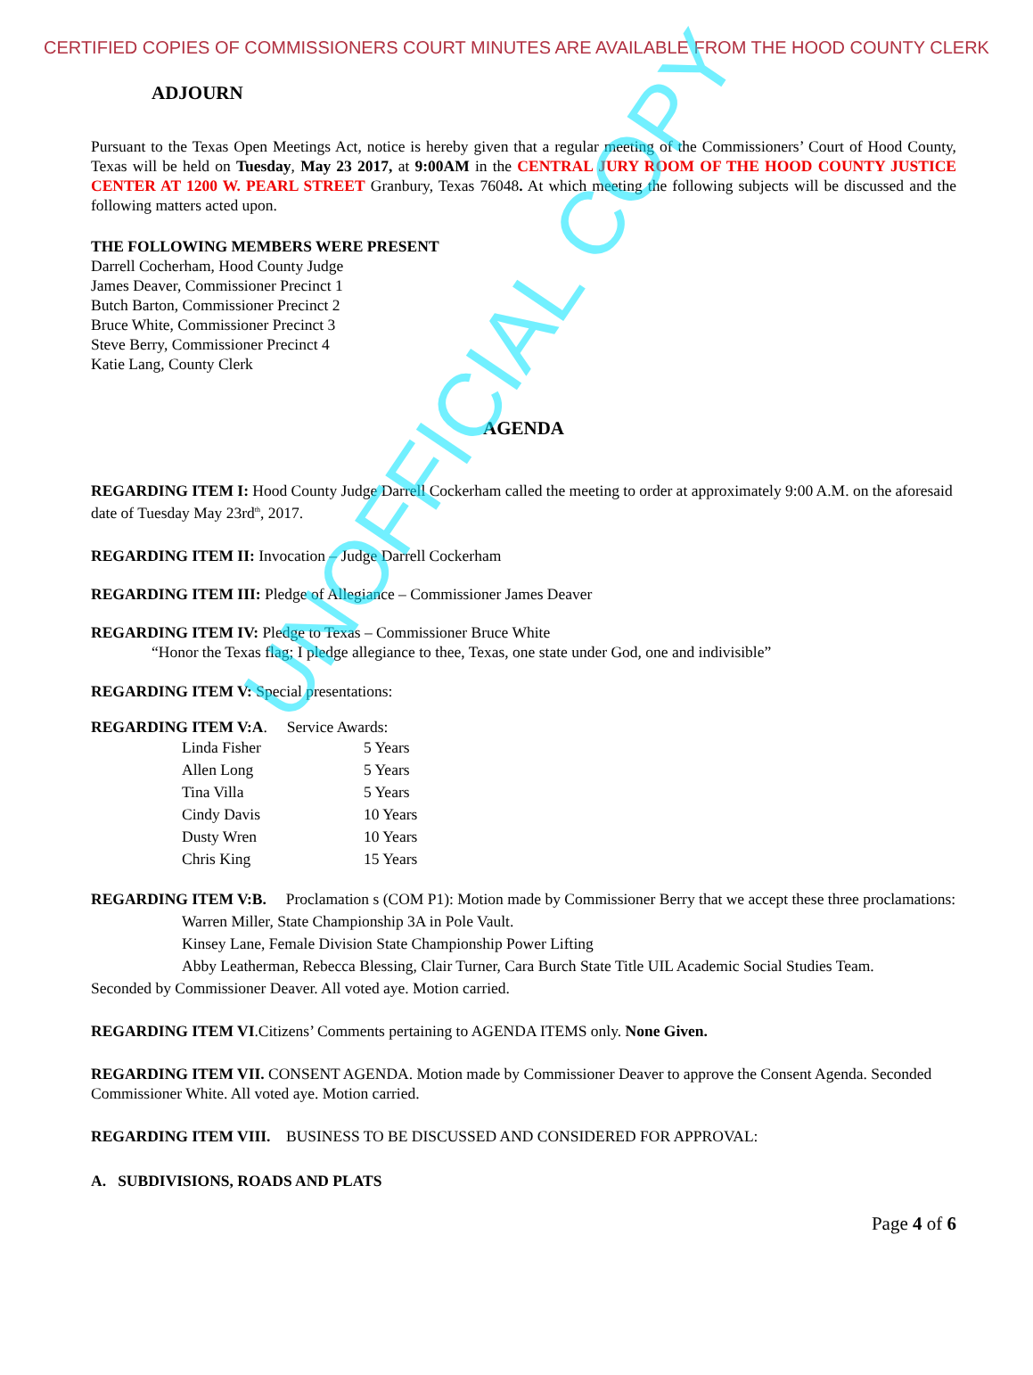CERTIFIED COPIES OF COMMISSIONERS COURT MINUTES ARE AVAILABLE FROM THE HOOD COUNTY CLERK
ADJOURN
Pursuant to the Texas Open Meetings Act, notice is hereby given that a regular meeting of the Commissioners’ Court of Hood County, Texas will be held on Tuesday, May 23 2017, at 9:00AM in the CENTRAL JURY ROOM OF THE HOOD COUNTY JUSTICE CENTER AT 1200 W. PEARL STREET Granbury, Texas 76048. At which meeting the following subjects will be discussed and the following matters acted upon.
THE FOLLOWING MEMBERS WERE PRESENT
Darrell Cocherham, Hood County Judge
James Deaver, Commissioner Precinct 1
Butch Barton, Commissioner Precinct 2
Bruce White, Commissioner Precinct 3
Steve Berry, Commissioner Precinct 4
Katie Lang, County Clerk
AGENDA
REGARDING ITEM I: Hood County Judge Darrell Cockerham called the meeting to order at approximately 9:00 A.M. on the aforesaid date of Tuesday May 23rd<sup>th</sup>, 2017.
REGARDING ITEM II: Invocation – Judge Darrell Cockerham
REGARDING ITEM III: Pledge of Allegiance – Commissioner James Deaver
REGARDING ITEM IV: Pledge to Texas – Commissioner Bruce White
“Honor the Texas flag; I pledge allegiance to thee, Texas, one state under God, one and indivisible”
REGARDING ITEM V: Special presentations:
REGARDING ITEM V:A. Service Awards:
Linda Fisher 5 Years
Allen Long 5 Years
Tina Villa 5 Years
Cindy Davis 10 Years
Dusty Wren 10 Years
Chris King 15 Years
REGARDING ITEM V:B. Proclamation s (COM P1): Motion made by Commissioner Berry that we accept these three proclamations:
Warren Miller, State Championship 3A in Pole Vault.
Kinsey Lane, Female Division State Championship Power Lifting
Abby Leatherman, Rebecca Blessing, Clair Turner, Cara Burch State Title UIL Academic Social Studies Team.
Seconded by Commissioner Deaver. All voted aye. Motion carried.
REGARDING ITEM VI.Citizens’ Comments pertaining to AGENDA ITEMS only. None Given.
REGARDING ITEM VII. CONSENT AGENDA. Motion made by Commissioner Deaver to approve the Consent Agenda. Seconded Commissioner White. All voted aye. Motion carried.
REGARDING ITEM VIII. BUSINESS TO BE DISCUSSED AND CONSIDERED FOR APPROVAL:
A. SUBDIVISIONS, ROADS AND PLATS
Page 4 of 6
UNOFFICIAL COPY